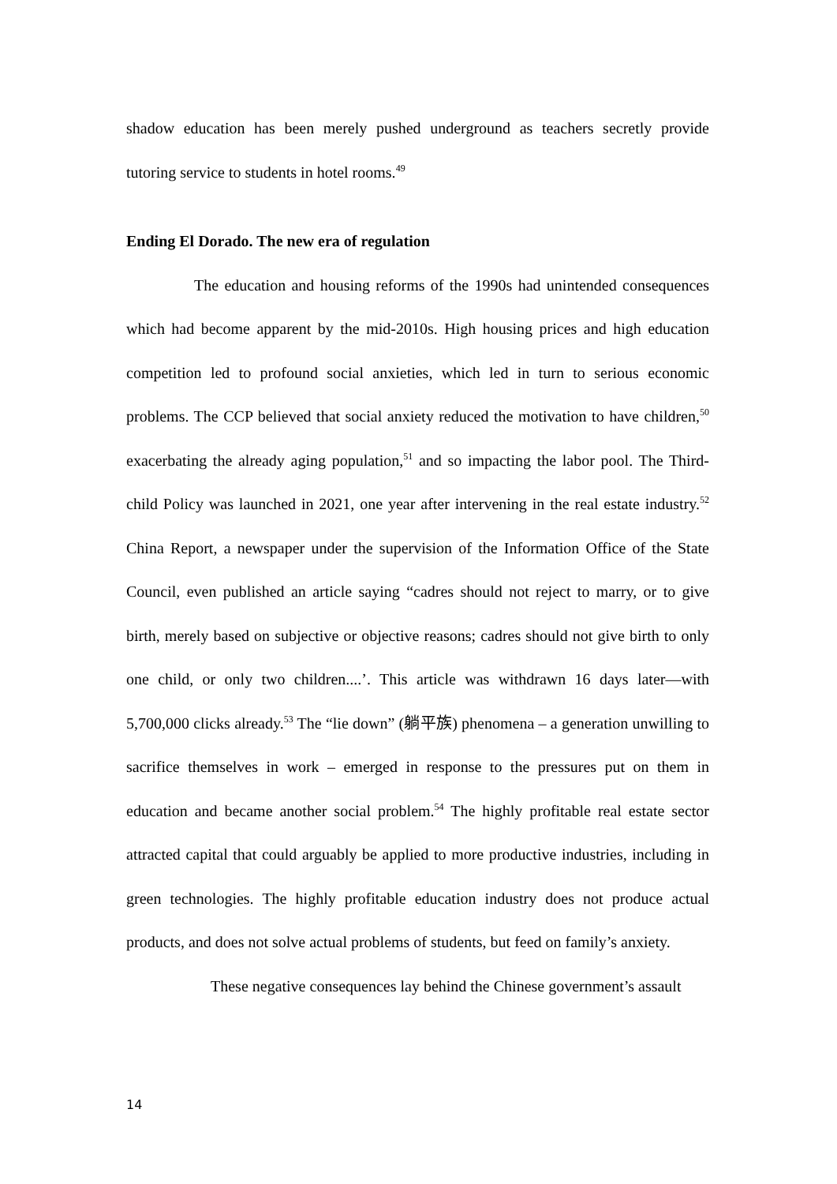shadow education has been merely pushed underground as teachers secretly provide tutoring service to students in hotel rooms.<sup>49</sup>
Ending El Dorado. The new era of regulation
The education and housing reforms of the 1990s had unintended consequences which had become apparent by the mid-2010s. High housing prices and high education competition led to profound social anxieties, which led in turn to serious economic problems. The CCP believed that social anxiety reduced the motivation to have children,<sup>50</sup> exacerbating the already aging population,<sup>51</sup> and so impacting the labor pool. The Third-child Policy was launched in 2021, one year after intervening in the real estate industry.<sup>52</sup> China Report, a newspaper under the supervision of the Information Office of the State Council, even published an article saying “cadres should not reject to marry, or to give birth, merely based on subjective or objective reasons; cadres should not give birth to only one child, or only two children....’. This article was withdrawn 16 days later—with 5,700,000 clicks already.<sup>53</sup> The “lie down” (躺平族) phenomena – a generation unwilling to sacrifice themselves in work – emerged in response to the pressures put on them in education and became another social problem.<sup>54</sup> The highly profitable real estate sector attracted capital that could arguably be applied to more productive industries, including in green technologies. The highly profitable education industry does not produce actual products, and does not solve actual problems of students, but feed on family’s anxiety.
These negative consequences lay behind the Chinese government’s assault
14